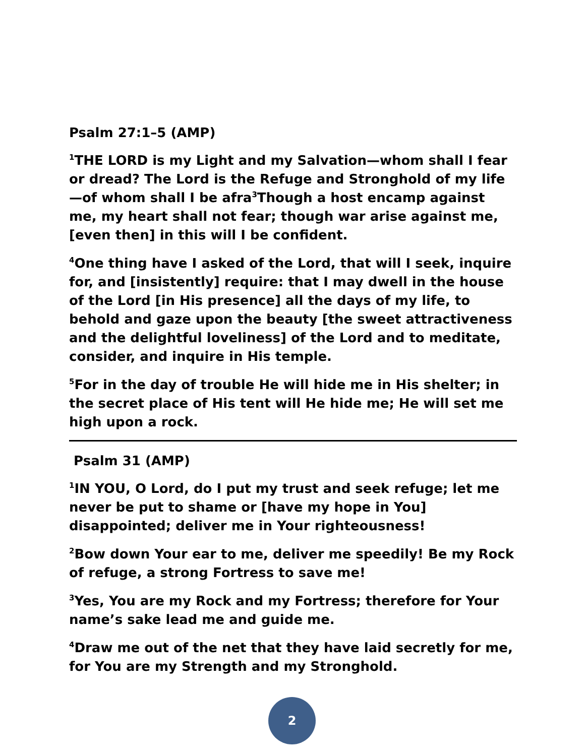Psalm 27:1–5 (AMP)
<sup>1</sup> THE LORD is my Light and my Salvation—whom shall I fear or dread? The Lord is the Refuge and Stronghold of my life—of whom shall I be afra<sup>3</sup>Though a host encamp against me, my heart shall not fear; though war arise against me, [even then] in this will I be confident.
<sup>4</sup> One thing have I asked of the Lord, that will I seek, inquire for, and [insistently] require: that I may dwell in the house of the Lord [in His presence] all the days of my life, to behold and gaze upon the beauty [the sweet attractiveness and the delightful loveliness] of the Lord and to meditate, consider, and inquire in His temple.
<sup>5</sup> For in the day of trouble He will hide me in His shelter; in the secret place of His tent will He hide me; He will set me high upon a rock.
Psalm 31 (AMP)
<sup>1</sup> IN YOU, O Lord, do I put my trust and seek refuge; let me never be put to shame or [have my hope in You] disappointed; deliver me in Your righteousness!
<sup>2</sup> Bow down Your ear to me, deliver me speedily! Be my Rock of refuge, a strong Fortress to save me!
<sup>3</sup> Yes, You are my Rock and my Fortress; therefore for Your name’s sake lead me and guide me.
<sup>4</sup> Draw me out of the net that they have laid secretly for me, for You are my Strength and my Stronghold.
2